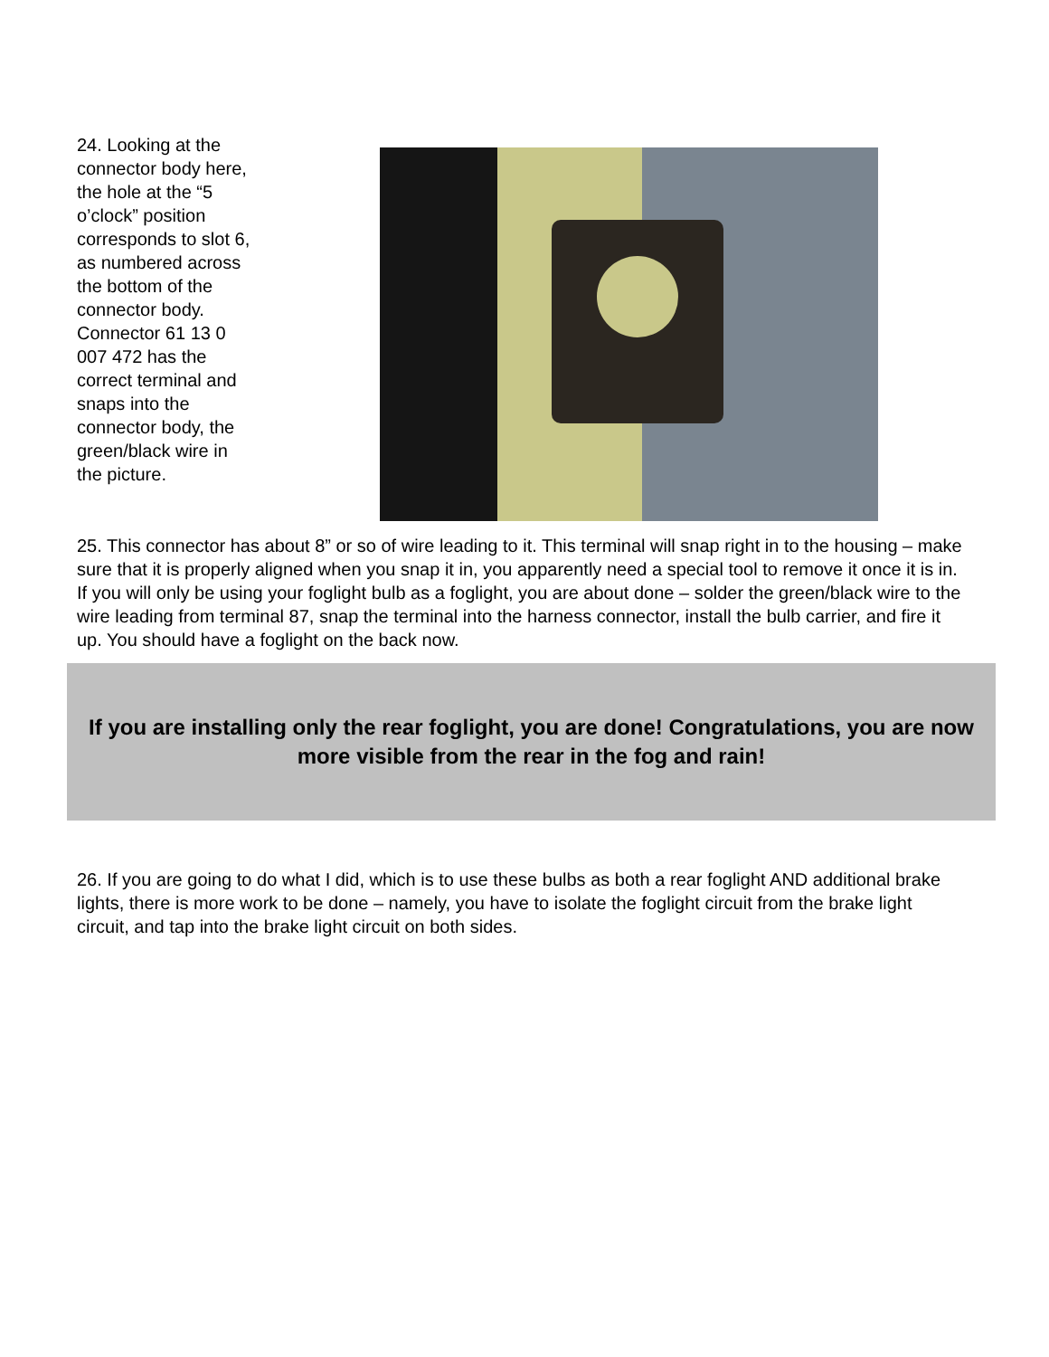24. Looking at the connector body here, the hole at the “5 o’clock” position corresponds to slot 6, as numbered across the bottom of the connector body. Connector 61 13 0 007 472 has the correct terminal and snaps into the connector body, the green/black wire in the picture.
25. This connector has about 8” or so of wire leading to it. This terminal will snap right in to the housing – make sure that it is properly aligned when you snap it in, you apparently need a special tool to remove it once it is in. If you will only be using your foglight bulb as a foglight, you are about done – solder the green/black wire to the wire leading from terminal 87, snap the terminal into the harness connector, install the bulb carrier, and fire it up. You should have a foglight on the back now.
If you are installing only the rear foglight, you are done! Congratulations, you are now more visible from the rear in the fog and rain!
26. If you are going to do what I did, which is to use these bulbs as both a rear foglight AND additional brake lights, there is more work to be done – namely, you have to isolate the foglight circuit from the brake light circuit, and tap into the brake light circuit on both sides.